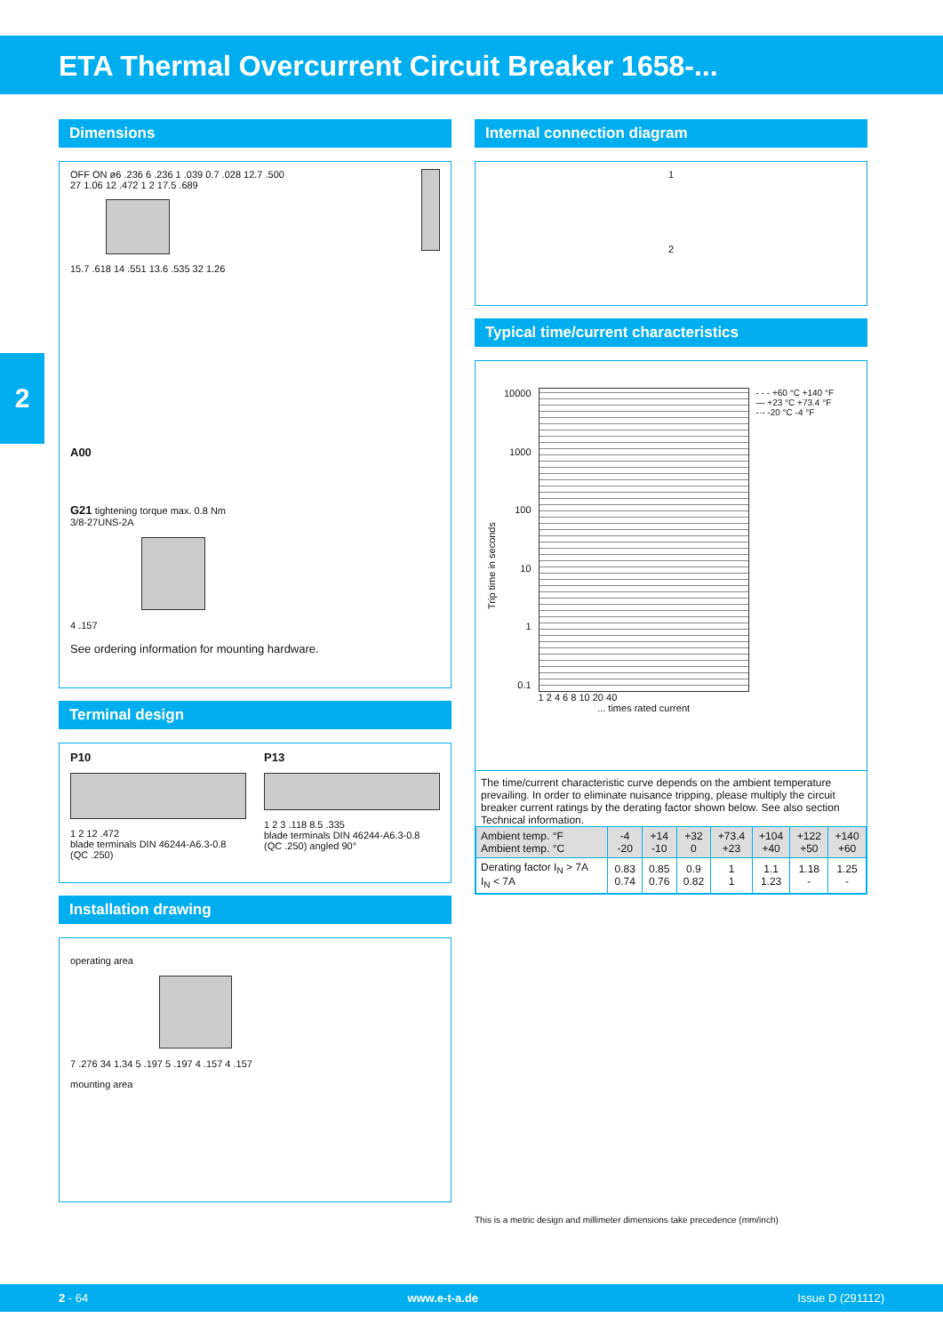ETA Thermal Overcurrent Circuit Breaker 1658-...
2
Dimensions
OFF ON ø6 .236 6 .236 1 .039 0.7 .028 12.7 .500 27 1.06 12 .472 1 2 17.5 .689
15.7 .618 14 .551 13.6 .535 32 1.26
A00
G21 tightening torque max. 0.8 Nm
3/8-27UNS-2A
4 .157
See ordering information for mounting hardware.
Terminal design
P10
1 2 12 .472
blade terminals DIN 46244-A6.3-0.8 (QC .250)
P13
1 2 3 .118 8.5 .335
blade terminals DIN 46244-A6.3-0.8 (QC .250) angled 90°
Installation drawing
operating area
7 .276 34 1.34 5 .197 5 .197 4 .157 4 .157
mounting area
Internal connection diagram
1
2
Typical time/current characteristics
Trip time in seconds
10000
1000
100
10
1
0.1
1 2 4 6 8 10 20 40
... times rated current
- - - +60 °C +140 °F
— +23 °C +73.4 °F
-·- -20 °C -4 °F
The time/current characteristic curve depends on the ambient temperature prevailing. In order to eliminate nuisance tripping, please multiply the circuit breaker current ratings by the derating factor shown below. See also section Technical information.
| Ambient temp. °F Ambient temp. °C | -4 -20 | +14 -10 | +32 0 | +73.4 +23 | +104 +40 | +122 +50 | +140 +60 |
| Derating factor I<sub>N</sub> > 7A I<sub>N</sub> < 7A | 0.83 0.74 | 0.85 0.76 | 0.9 0.82 | 1 1 | 1.1 1.23 | 1.18 - | 1.25 - |
This is a metric design and millimeter dimensions take precedence (mm/inch)
2 - 64 www.e-t-a.de Issue D (291112)